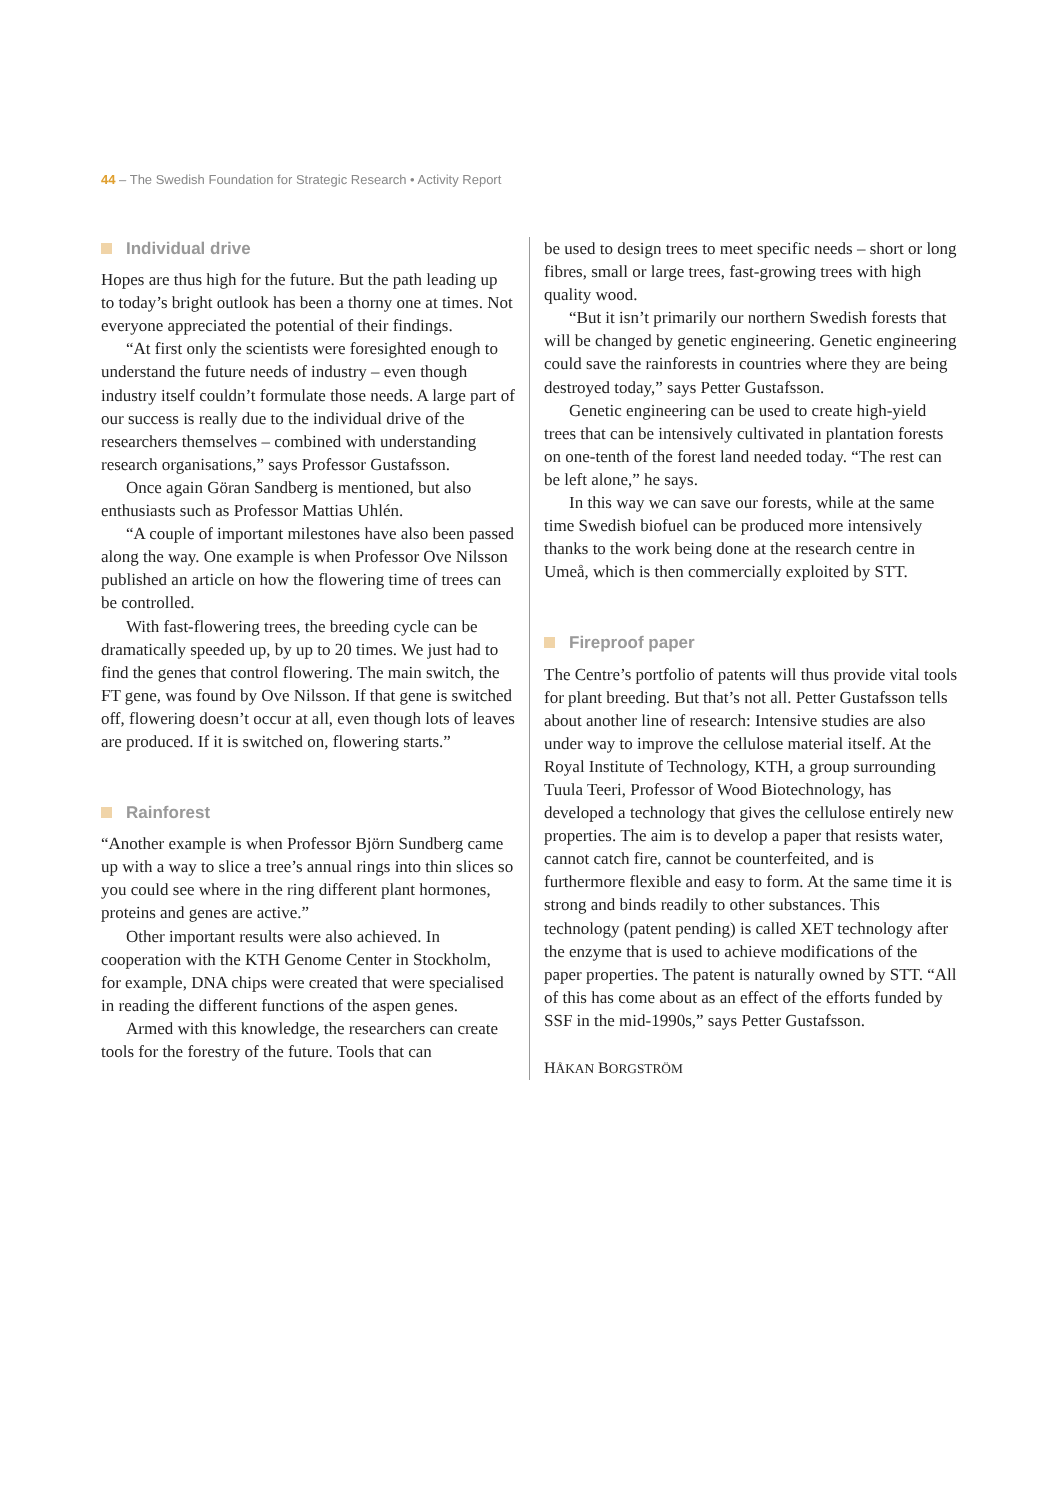44 – The Swedish Foundation for Strategic Research • Activity Report
Individual drive
Hopes are thus high for the future. But the path leading up to today’s bright outlook has been a thorny one at times. Not everyone appreciated the potential of their findings.
“At first only the scientists were foresighted enough to understand the future needs of industry – even though industry itself couldn’t formulate those needs. A large part of our success is really due to the individual drive of the researchers themselves – combined with understanding research organisations,” says Professor Gustafsson.
Once again Göran Sandberg is mentioned, but also enthusiasts such as Professor Mattias Uhlén.
“A couple of important milestones have also been passed along the way. One example is when Professor Ove Nilsson published an article on how the flowering time of trees can be controlled.
With fast-flowering trees, the breeding cycle can be dramatically speeded up, by up to 20 times. We just had to find the genes that control flowering. The main switch, the FT gene, was found by Ove Nilsson. If that gene is switched off, flowering doesn’t occur at all, even though lots of leaves are produced. If it is switched on, flowering starts.”
Rainforest
“Another example is when Professor Björn Sundberg came up with a way to slice a tree’s annual rings into thin slices so you could see where in the ring different plant hormones, proteins and genes are active.”
Other important results were also achieved. In cooperation with the KTH Genome Center in Stockholm, for example, DNA chips were created that were specialised in reading the different functions of the aspen genes.
Armed with this knowledge, the researchers can create tools for the forestry of the future. Tools that can
be used to design trees to meet specific needs – short or long fibres, small or large trees, fast-growing trees with high quality wood.
“But it isn’t primarily our northern Swedish forests that will be changed by genetic engineering. Genetic engineering could save the rainforests in countries where they are being destroyed today,” says Petter Gustafsson.
Genetic engineering can be used to create high-yield trees that can be intensively cultivated in plantation forests on one-tenth of the forest land needed today. “The rest can be left alone,” he says.
In this way we can save our forests, while at the same time Swedish biofuel can be produced more intensively thanks to the work being done at the research centre in Umeå, which is then commercially exploited by STT.
Fireproof paper
The Centre’s portfolio of patents will thus provide vital tools for plant breeding. But that’s not all. Petter Gustafsson tells about another line of research: Intensive studies are also under way to improve the cellulose material itself. At the Royal Institute of Technology, KTH, a group surrounding Tuula Teeri, Professor of Wood Biotechnology, has developed a technology that gives the cellulose entirely new properties. The aim is to develop a paper that resists water, cannot catch fire, cannot be counterfeited, and is furthermore flexible and easy to form. At the same time it is strong and binds readily to other substances. This technology (patent pending) is called XET technology after the enzyme that is used to achieve modifications of the paper properties. The patent is naturally owned by STT. “All of this has come about as an effect of the efforts funded by SSF in the mid-1990s,” says Petter Gustafsson.
HÅKAN BORGSTRÖM